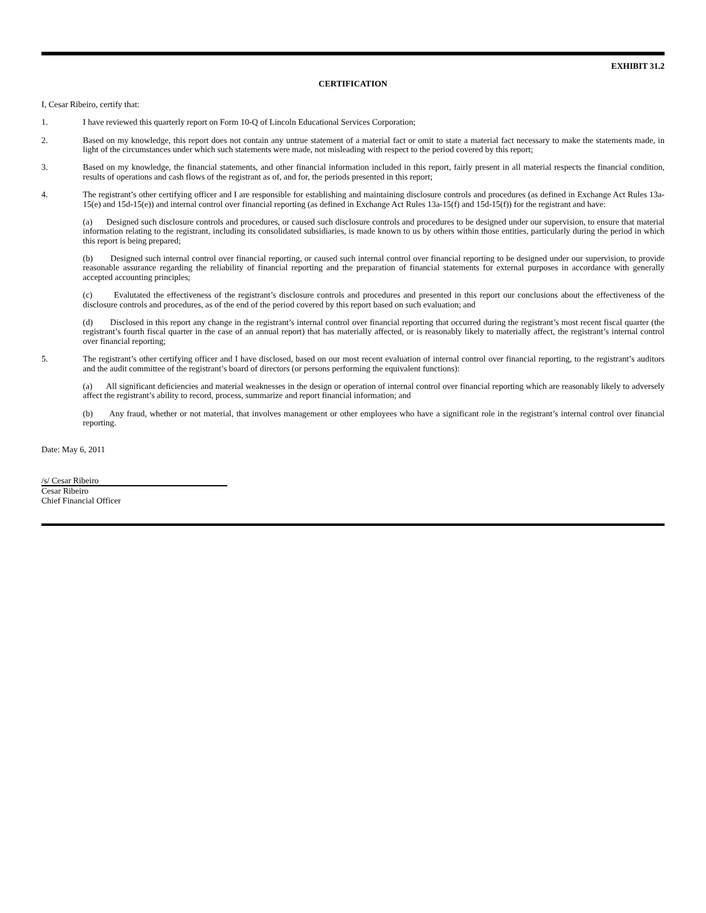EXHIBIT 31.2
CERTIFICATION
I, Cesar Ribeiro, certify that:
1. I have reviewed this quarterly report on Form 10-Q of Lincoln Educational Services Corporation;
2. Based on my knowledge, this report does not contain any untrue statement of a material fact or omit to state a material fact necessary to make the statements made, in light of the circumstances under which such statements were made, not misleading with respect to the period covered by this report;
3. Based on my knowledge, the financial statements, and other financial information included in this report, fairly present in all material respects the financial condition, results of operations and cash flows of the registrant as of, and for, the periods presented in this report;
4. The registrant’s other certifying officer and I are responsible for establishing and maintaining disclosure controls and procedures (as defined in Exchange Act Rules 13a-15(e) and 15d-15(e)) and internal control over financial reporting (as defined in Exchange Act Rules 13a-15(f) and 15d-15(f)) for the registrant and have:
(a) Designed such disclosure controls and procedures, or caused such disclosure controls and procedures to be designed under our supervision, to ensure that material information relating to the registrant, including its consolidated subsidiaries, is made known to us by others within those entities, particularly during the period in which this report is being prepared;
(b) Designed such internal control over financial reporting, or caused such internal control over financial reporting to be designed under our supervision, to provide reasonable assurance regarding the reliability of financial reporting and the preparation of financial statements for external purposes in accordance with generally accepted accounting principles;
(c) Evalutated the effectiveness of the registrant’s disclosure controls and procedures and presented in this report our conclusions about the effectiveness of the disclosure controls and procedures, as of the end of the period covered by this report based on such evaluation; and
(d) Disclosed in this report any change in the registrant’s internal control over financial reporting that occurred during the registrant’s most recent fiscal quarter (the registrant’s fourth fiscal quarter in the case of an annual report) that has materially affected, or is reasonably likely to materially affect, the registrant’s internal control over financial reporting;
5. The registrant’s other certifying officer and I have disclosed, based on our most recent evaluation of internal control over financial reporting, to the registrant’s auditors and the audit committee of the registrant’s board of directors (or persons performing the equivalent functions):
(a) All significant deficiencies and material weaknesses in the design or operation of internal control over financial reporting which are reasonably likely to adversely affect the registrant’s ability to record, process, summarize and report financial information; and
(b) Any fraud, whether or not material, that involves management or other employees who have a significant role in the registrant’s internal control over financial reporting.
Date: May 6, 2011
/s/ Cesar Ribeiro
Cesar Ribeiro
Chief Financial Officer